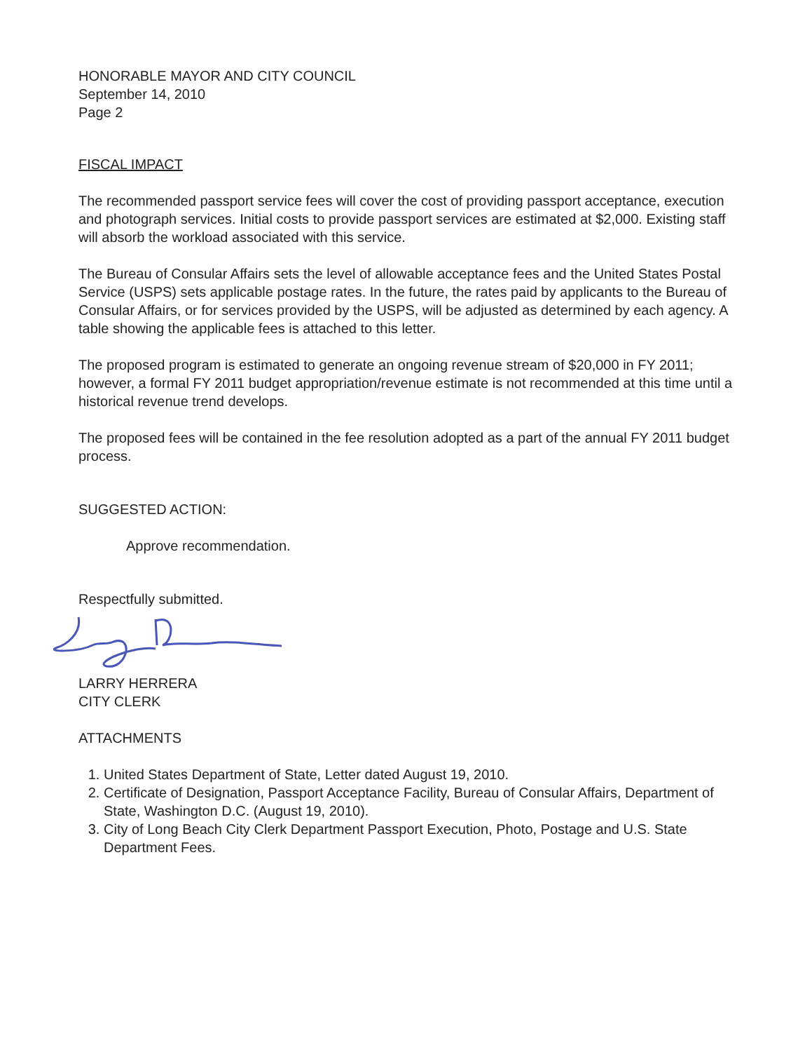HONORABLE MAYOR AND CITY COUNCIL
September 14, 2010
Page 2
FISCAL IMPACT
The recommended passport service fees will cover the cost of providing passport acceptance, execution and photograph services. Initial costs to provide passport services are estimated at $2,000. Existing staff will absorb the workload associated with this service.
The Bureau of Consular Affairs sets the level of allowable acceptance fees and the United States Postal Service (USPS) sets applicable postage rates. In the future, the rates paid by applicants to the Bureau of Consular Affairs, or for services provided by the USPS, will be adjusted as determined by each agency. A table showing the applicable fees is attached to this letter.
The proposed program is estimated to generate an ongoing revenue stream of $20,000 in FY 2011; however, a formal FY 2011 budget appropriation/revenue estimate is not recommended at this time until a historical revenue trend develops.
The proposed fees will be contained in the fee resolution adopted as a part of the annual FY 2011 budget process.
SUGGESTED ACTION:
Approve recommendation.
Respectfully submitted.
LARRY HERRERA
CITY CLERK
ATTACHMENTS
1. United States Department of State, Letter dated August 19, 2010.
2. Certificate of Designation, Passport Acceptance Facility, Bureau of Consular Affairs, Department of State, Washington D.C. (August 19, 2010).
3. City of Long Beach City Clerk Department Passport Execution, Photo, Postage and U.S. State Department Fees.